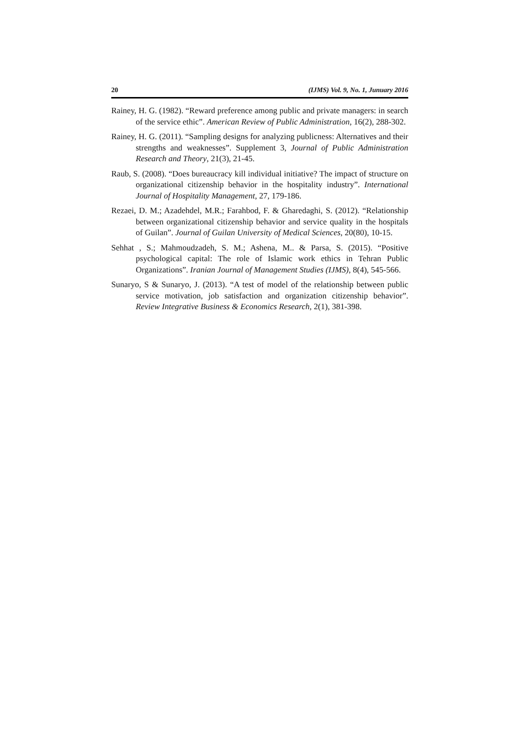20 (IJMS) Vol. 9, No. 1, Junuary 2016
Rainey, H. G. (1982). “Reward preference among public and private managers: in search of the service ethic”. American Review of Public Administration, 16(2), 288-302.
Rainey, H. G. (2011). “Sampling designs for analyzing publicness: Alternatives and their strengths and weaknesses”. Supplement 3, Journal of Public Administration Research and Theory, 21(3), 21-45.
Raub, S. (2008). “Does bureaucracy kill individual initiative? The impact of structure on organizational citizenship behavior in the hospitality industry”. International Journal of Hospitality Management, 27, 179-186.
Rezaei, D. M.; Azadehdel, M.R.; Farahbod, F. & Gharedaghi, S. (2012). “Relationship between organizational citizenship behavior and service quality in the hospitals of Guilan”. Journal of Guilan University of Medical Sciences, 20(80), 10-15.
Sehhat , S.; Mahmoudzadeh, S. M.; Ashena, M.. & Parsa, S. (2015). “Positive psychological capital: The role of Islamic work ethics in Tehran Public Organizations”. Iranian Journal of Management Studies (IJMS), 8(4), 545-566.
Sunaryo, S & Sunaryo, J. (2013). “A test of model of the relationship between public service motivation, job satisfaction and organization citizenship behavior”. Review Integrative Business & Economics Research, 2(1), 381-398.